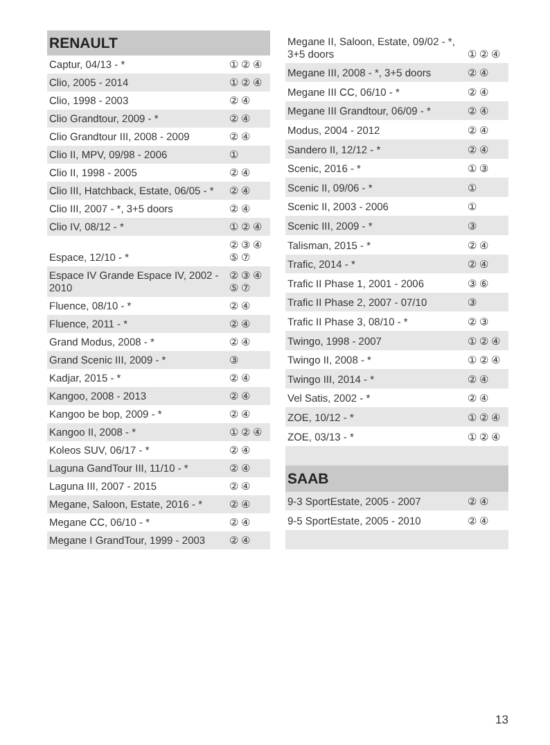| RENAULT | |
| --- | --- |
| Captur, 04/13 - * | ① ② ④ |
| Clio, 2005 - 2014 | ① ② ④ |
| Clio, 1998 - 2003 | ② ④ |
| Clio Grandtour, 2009 - * | ② ④ |
| Clio Grandtour III, 2008 - 2009 | ② ④ |
| Clio II, MPV, 09/98 - 2006 | ① |
| Clio II, 1998 - 2005 | ② ④ |
| Clio III, Hatchback, Estate, 06/05 - * | ② ④ |
| Clio III, 2007 - *, 3+5 doors | ② ④ |
| Clio IV, 08/12 - * | ① ② ④ |
| Espace, 12/10 - * | ② ③ ④ ⑤ ⑦ |
| Espace IV Grande Espace IV, 2002 - 2010 | ② ③ ④ ⑤ ⑦ |
| Fluence, 08/10 - * | ② ④ |
| Fluence, 2011 - * | ② ④ |
| Grand Modus, 2008 - * | ② ④ |
| Grand Scenic III, 2009 - * | ③ |
| Kadjar, 2015 - * | ② ④ |
| Kangoo, 2008 - 2013 | ② ④ |
| Kangoo be bop, 2009 - * | ② ④ |
| Kangoo II, 2008 - * | ① ② ④ |
| Koleos SUV, 06/17 - * | ② ④ |
| Laguna GandTour III, 11/10 - * | ② ④ |
| Laguna III, 2007 - 2015 | ② ④ |
| Megane, Saloon, Estate, 2016 - * | ② ④ |
| Megane CC, 06/10 - * | ② ④ |
| Megane I GrandTour, 1999 - 2003 | ② ④ |
| Megane II, Saloon, Estate, 09/02 - *, 3+5 doors | ① ② ④ |
| Megane III, 2008 - *, 3+5 doors | ② ④ |
| Megane III CC, 06/10 - * | ② ④ |
| Megane III Grandtour, 06/09 - * | ② ④ |
| Modus, 2004 - 2012 | ② ④ |
| Sandero II, 12/12 - * | ② ④ |
| Scenic, 2016 - * | ① ③ |
| Scenic II, 09/06 - * | ① |
| Scenic II, 2003 - 2006 | ① |
| Scenic III, 2009 - * | ③ |
| Talisman, 2015 - * | ② ④ |
| Trafic, 2014 - * | ② ④ |
| Trafic II Phase 1, 2001 - 2006 | ③ ⑥ |
| Trafic II Phase 2, 2007 - 07/10 | ③ |
| Trafic II Phase 3, 08/10 - * | ② ③ |
| Twingo, 1998 - 2007 | ① ② ④ |
| Twingo II, 2008 - * | ① ② ④ |
| Twingo III, 2014 - * | ② ④ |
| Vel Satis, 2002 - * | ② ④ |
| ZOE, 10/12 - * | ① ② ④ |
| ZOE, 03/13 - * | ① ② ④ |
| SAAB | |
| 9-3 SportEstate, 2005 - 2007 | ② ④ |
| 9-5 SportEstate, 2005 - 2010 | ② ④ |
13